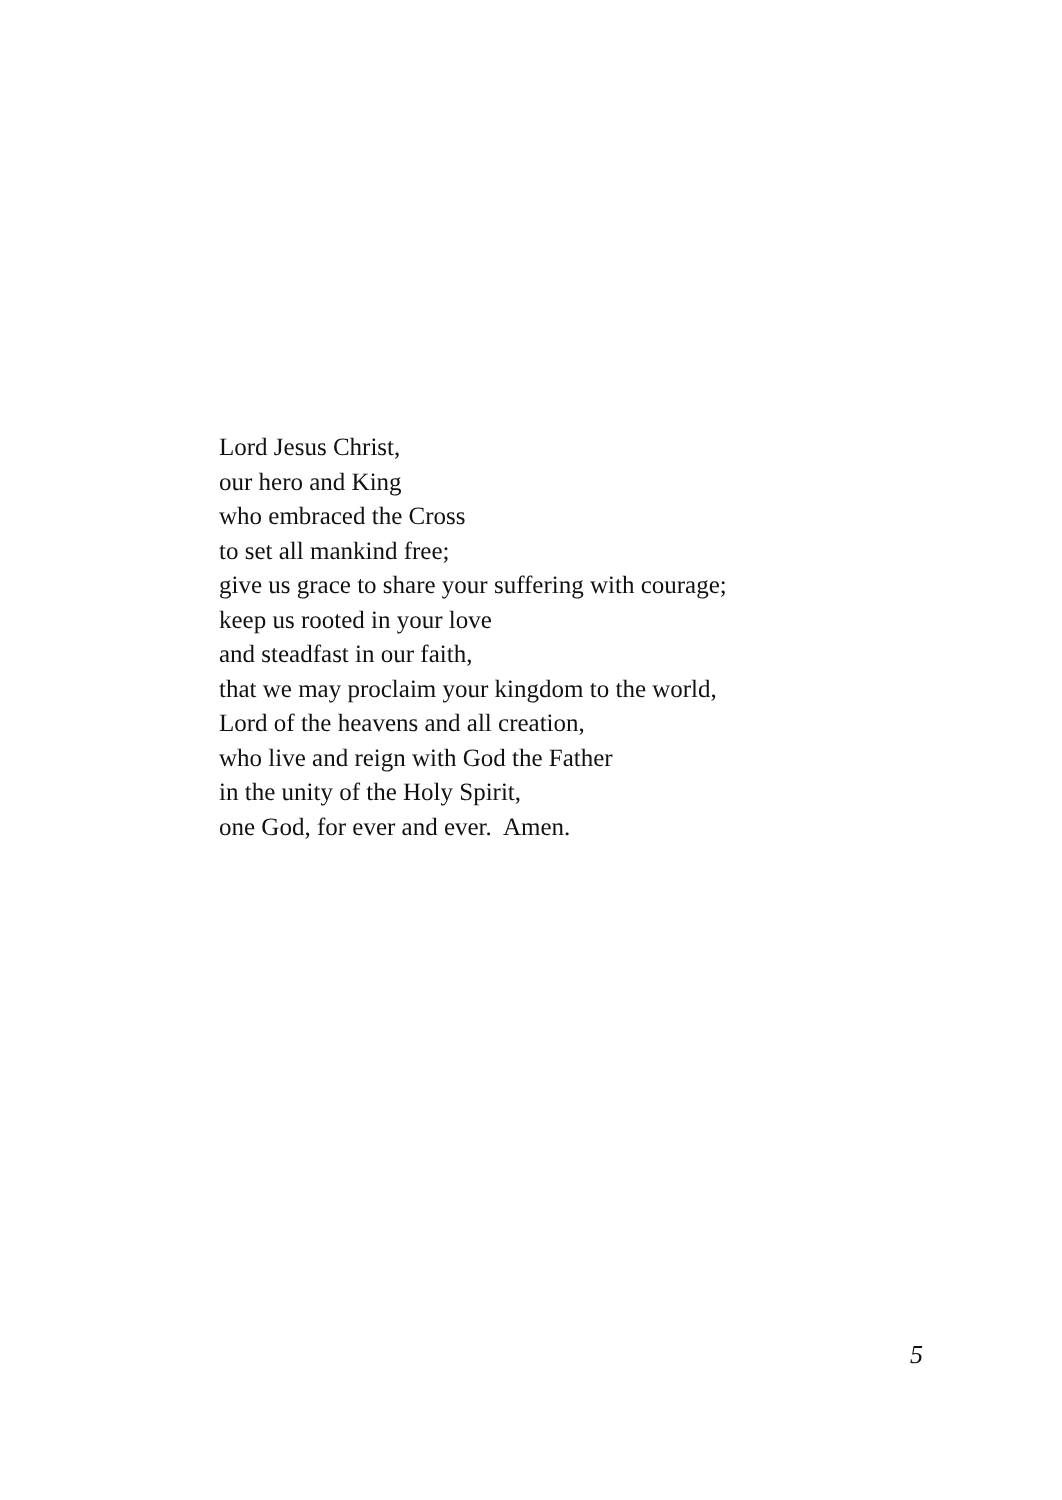Lord Jesus Christ,
our hero and King
who embraced the Cross
to set all mankind free;
give us grace to share your suffering with courage;
keep us rooted in your love
and steadfast in our faith,
that we may proclaim your kingdom to the world,
Lord of the heavens and all creation,
who live and reign with God the Father
in the unity of the Holy Spirit,
one God, for ever and ever. Amen.
5